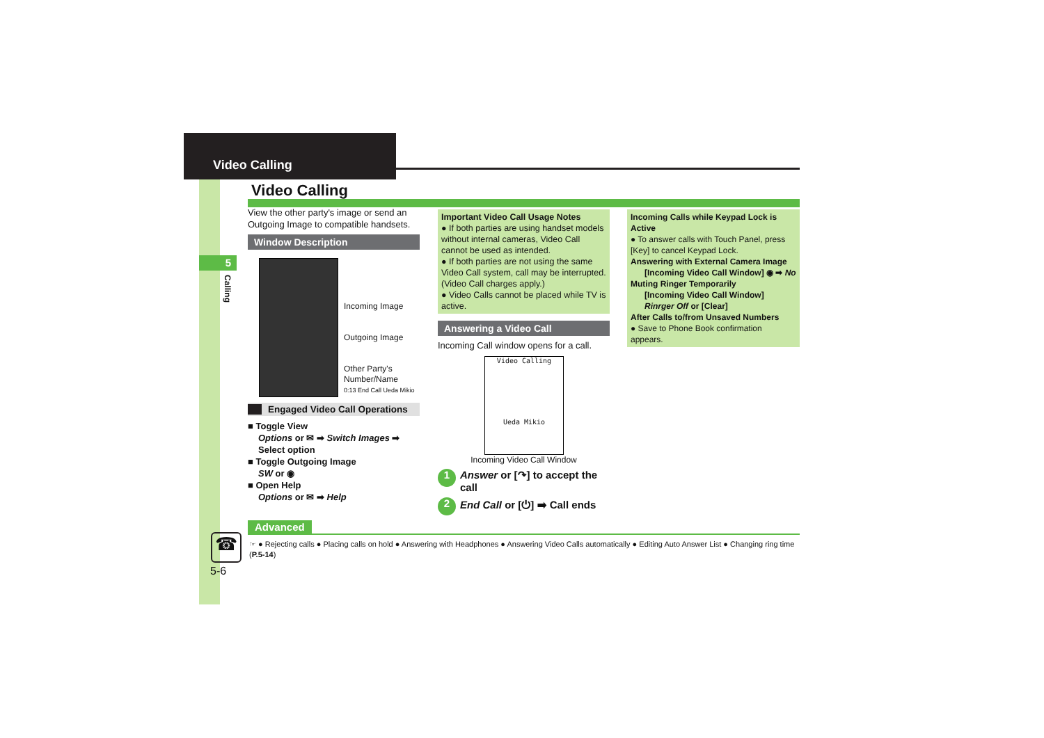Video Calling
5
Calling
Video Calling
View the other party's image or send an Outgoing Image to compatible handsets.
Window Description
Incoming Image
Outgoing Image
Other Party's
Number/Name
0:13 End Call Ueda Mikio
Engaged Video Call Operations
■ Toggle View
Options or ✉ ➡ Switch Images ➡ Select option
■ Toggle Outgoing Image
SW or ◉
■ Open Help
Options or ✉ ➡ Help
Important Video Call Usage Notes
● If both parties are using handset models without internal cameras, Video Call cannot be used as intended.
● If both parties are not using the same Video Call system, call may be interrupted. (Video Call charges apply.)
● Video Calls cannot be placed while TV is active.
Answering a Video Call
Incoming Call window opens for a call.
Video Calling
Ueda Mikio
Incoming Video Call Window
1 Answer or [↷] to accept the call
2 End Call or [⏻] ➡ Call ends
Incoming Calls while Keypad Lock is Active
● To answer calls with Touch Panel, press [Key] to cancel Keypad Lock.
Answering with External Camera Image
[Incoming Video Call Window] ◉ ➡ No
Muting Ringer Temporarily
[Incoming Video Call Window]
Rinrger Off or [Clear]
After Calls to/from Unsaved Numbers
● Save to Phone Book confirmation appears.
Advanced
☎
☞ ● Rejecting calls ● Placing calls on hold ● Answering with Headphones ● Answering Video Calls automatically ● Editing Auto Answer List ● Changing ring time (P.5-14)
5-6